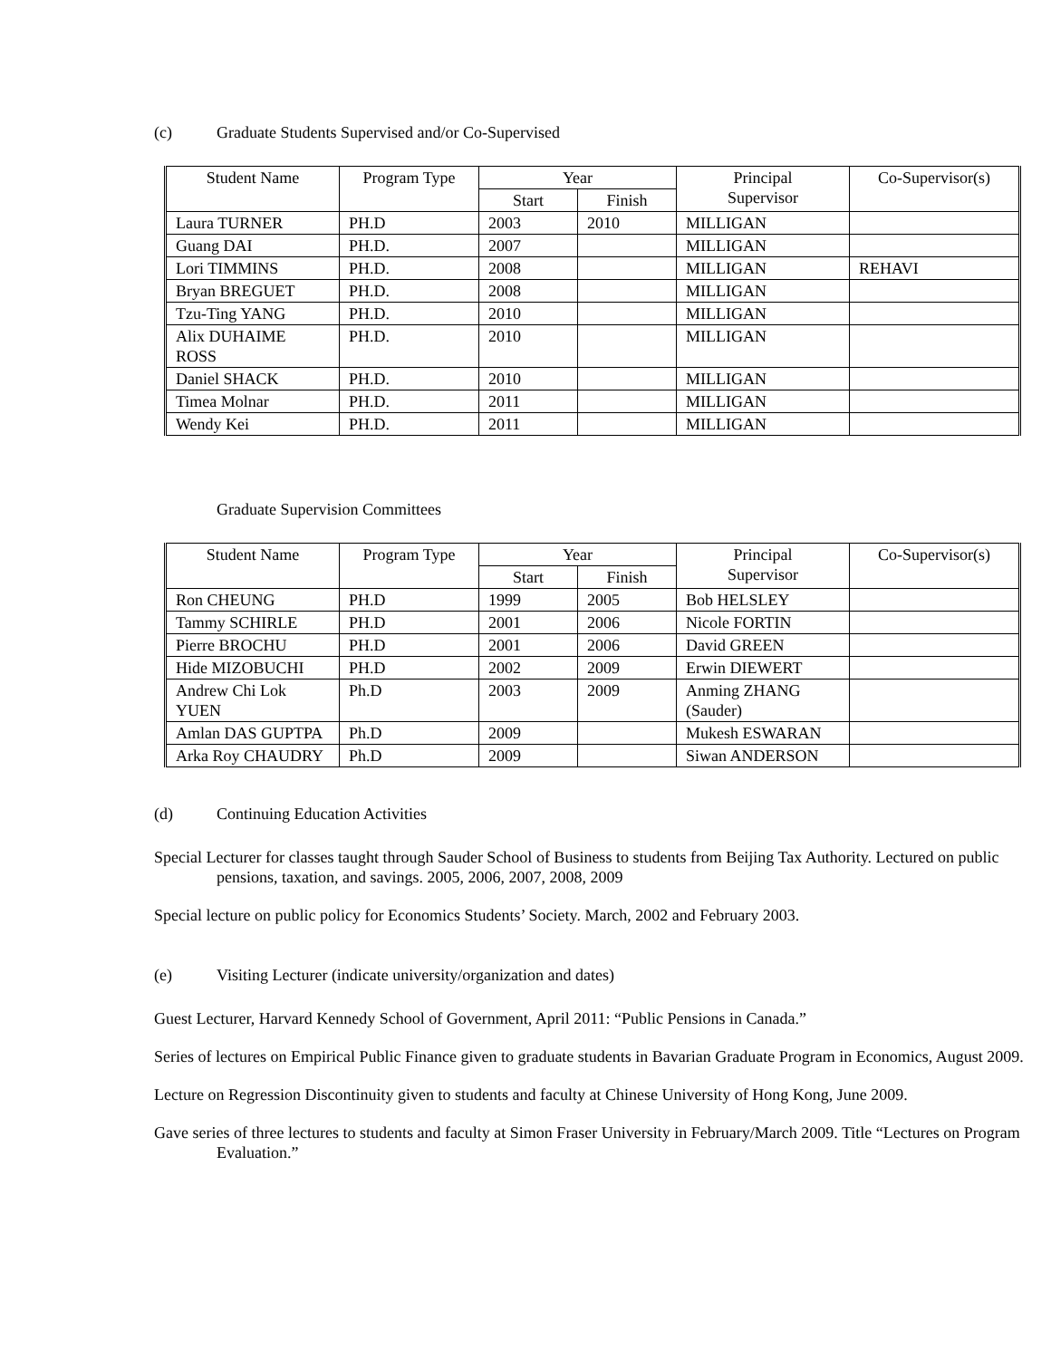(c) Graduate Students Supervised and/or Co-Supervised
| Student Name | Program Type | Year | | Principal Supervisor | Co-Supervisor(s) |
| --- | --- | --- | --- | --- | --- |
| | | Start | Finish | | |
| Laura TURNER | PH.D | 2003 | 2010 | MILLIGAN | |
| Guang DAI | PH.D. | 2007 | | MILLIGAN | |
| Lori TIMMINS | PH.D. | 2008 | | MILLIGAN | REHAVI |
| Bryan BREGUET | PH.D. | 2008 | | MILLIGAN | |
| Tzu-Ting YANG | PH.D. | 2010 | | MILLIGAN | |
| Alix DUHAIME ROSS | PH.D. | 2010 | | MILLIGAN | |
| Daniel SHACK | PH.D. | 2010 | | MILLIGAN | |
| Timea Molnar | PH.D. | 2011 | | MILLIGAN | |
| Wendy Kei | PH.D. | 2011 | | MILLIGAN | |
Graduate Supervision Committees
| Student Name | Program Type | Year | | Principal Supervisor | Co-Supervisor(s) |
| --- | --- | --- | --- | --- | --- |
| | | Start | Finish | | |
| Ron CHEUNG | PH.D | 1999 | 2005 | Bob HELSLEY | |
| Tammy SCHIRLE | PH.D | 2001 | 2006 | Nicole FORTIN | |
| Pierre BROCHU | PH.D | 2001 | 2006 | David GREEN | |
| Hide MIZOBUCHI | PH.D | 2002 | 2009 | Erwin DIEWERT | |
| Andrew Chi Lok YUEN | Ph.D | 2003 | 2009 | Anming ZHANG (Sauder) | |
| Amlan DAS GUPTPA | Ph.D | 2009 | | Mukesh ESWARAN | |
| Arka Roy CHAUDRY | Ph.D | 2009 | | Siwan ANDERSON | |
(d) Continuing Education Activities
Special Lecturer for classes taught through Sauder School of Business to students from Beijing Tax Authority. Lectured on public pensions, taxation, and savings. 2005, 2006, 2007, 2008, 2009
Special lecture on public policy for Economics Students’ Society. March, 2002 and February 2003.
(e) Visiting Lecturer (indicate university/organization and dates)
Guest Lecturer, Harvard Kennedy School of Government, April 2011: “Public Pensions in Canada.”
Series of lectures on Empirical Public Finance given to graduate students in Bavarian Graduate Program in Economics, August 2009.
Lecture on Regression Discontinuity given to students and faculty at Chinese University of Hong Kong, June 2009.
Gave series of three lectures to students and faculty at Simon Fraser University in February/March 2009. Title “Lectures on Program Evaluation.”